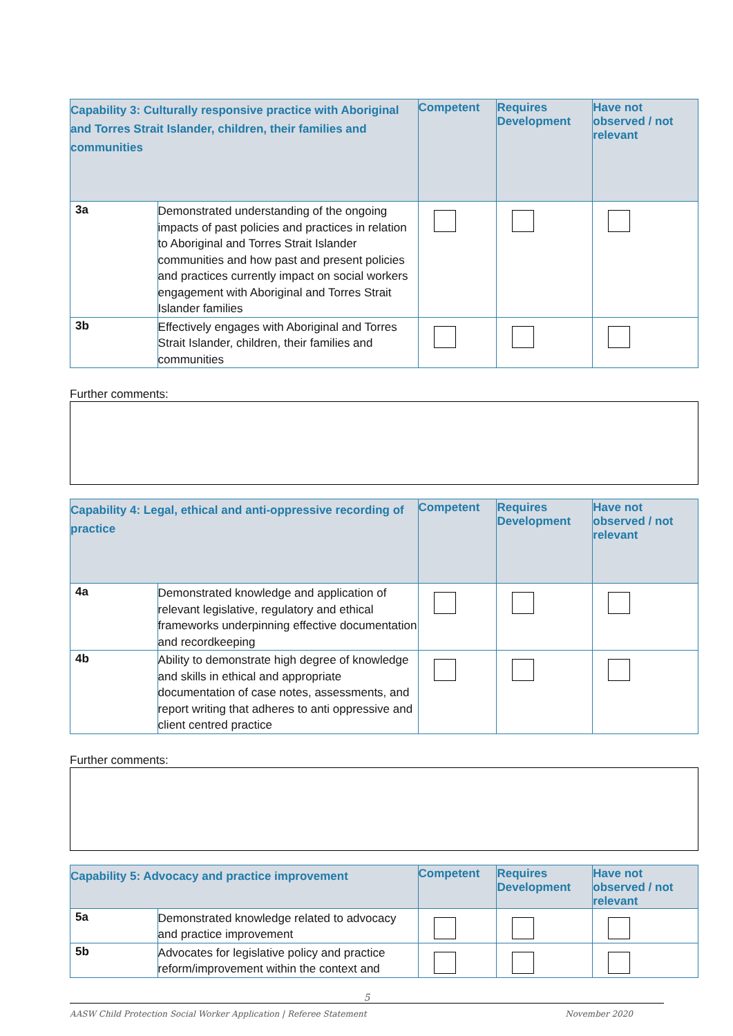| Capability 3: Culturally responsive practice with Aboriginal and Torres Strait Islander, children, their families and communities | | Competent | Requires Development | Have not observed / not relevant |
| --- | --- | --- | --- | --- |
| 3a | Demonstrated understanding of the ongoing impacts of past policies and practices in relation to Aboriginal and Torres Strait Islander communities and how past and present policies and practices currently impact on social workers engagement with Aboriginal and Torres Strait Islander families | | | |
| 3b | Effectively engages with Aboriginal and Torres Strait Islander, children, their families and communities | | | |
Further comments:
| Capability 4: Legal, ethical and anti-oppressive recording of practice | | Competent | Requires Development | Have not observed / not relevant |
| --- | --- | --- | --- | --- |
| 4a | Demonstrated knowledge and application of relevant legislative, regulatory and ethical frameworks underpinning effective documentation and recordkeeping | | | |
| 4b | Ability to demonstrate high degree of knowledge and skills in ethical and appropriate documentation of case notes, assessments, and report writing that adheres to anti oppressive and client centred practice | | | |
Further comments:
| Capability 5: Advocacy and practice improvement | | Competent | Requires Development | Have not observed / not relevant |
| --- | --- | --- | --- | --- |
| 5a | Demonstrated knowledge related to advocacy and practice improvement | | | |
| 5b | Advocates for legislative policy and practice reform/improvement within the context and | | | |
5
AASW Child Protection Social Worker Application | Referee Statement November 2020